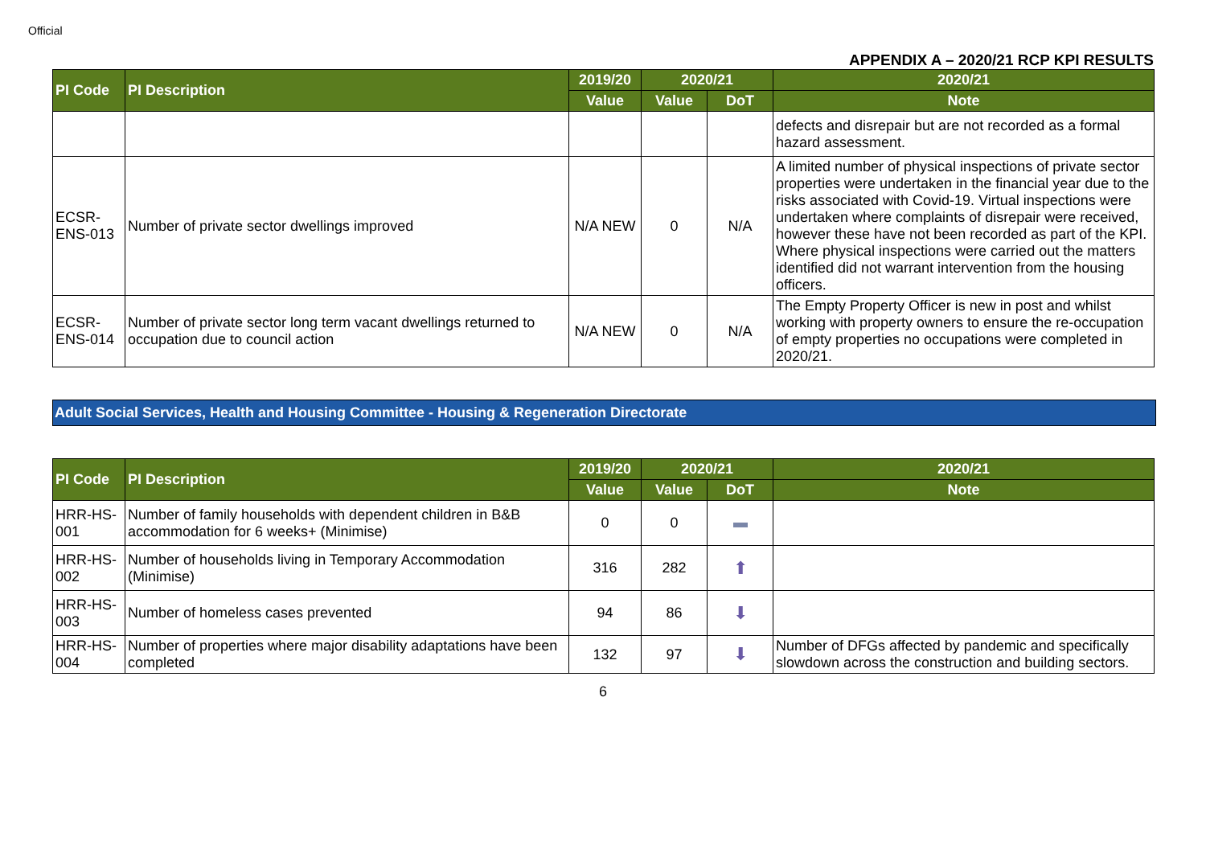Official
APPENDIX A – 2020/21 RCP KPI RESULTS
| PI Code | PI Description | 2019/20 | 2020/21 | | 2020/21 |
| --- | --- | --- | --- | --- | --- |
| | | Value | Value | DoT | Note |
| | | | | | defects and disrepair but are not recorded as a formal hazard assessment. |
| ECSR-ENS-013 | Number of private sector dwellings improved | N/A NEW | 0 | N/A | A limited number of physical inspections of private sector properties were undertaken in the financial year due to the risks associated with Covid-19. Virtual inspections were undertaken where complaints of disrepair were received, however these have not been recorded as part of the KPI. Where physical inspections were carried out the matters identified did not warrant intervention from the housing officers. |
| ECSR-ENS-014 | Number of private sector long term vacant dwellings returned to occupation due to council action | N/A NEW | 0 | N/A | The Empty Property Officer is new in post and whilst working with property owners to ensure the re-occupation of empty properties no occupations were completed in 2020/21. |
Adult Social Services, Health and Housing Committee - Housing & Regeneration Directorate
| PI Code | PI Description | 2019/20 | 2020/21 | | 2020/21 |
| --- | --- | --- | --- | --- | --- |
| | | Value | Value | DoT | Note |
| HRR-HS-001 | Number of family households with dependent children in B&B accommodation for 6 weeks+ (Minimise) | 0 | 0 | | |
| HRR-HS-002 | Number of households living in Temporary Accommodation (Minimise) | 316 | 282 | ⬆ | |
| HRR-HS-003 | Number of homeless cases prevented | 94 | 86 | ⬇ | |
| HRR-HS-004 | Number of properties where major disability adaptations have been completed | 132 | 97 | ⬇ | Number of DFGs affected by pandemic and specifically slowdown across the construction and building sectors. |
6